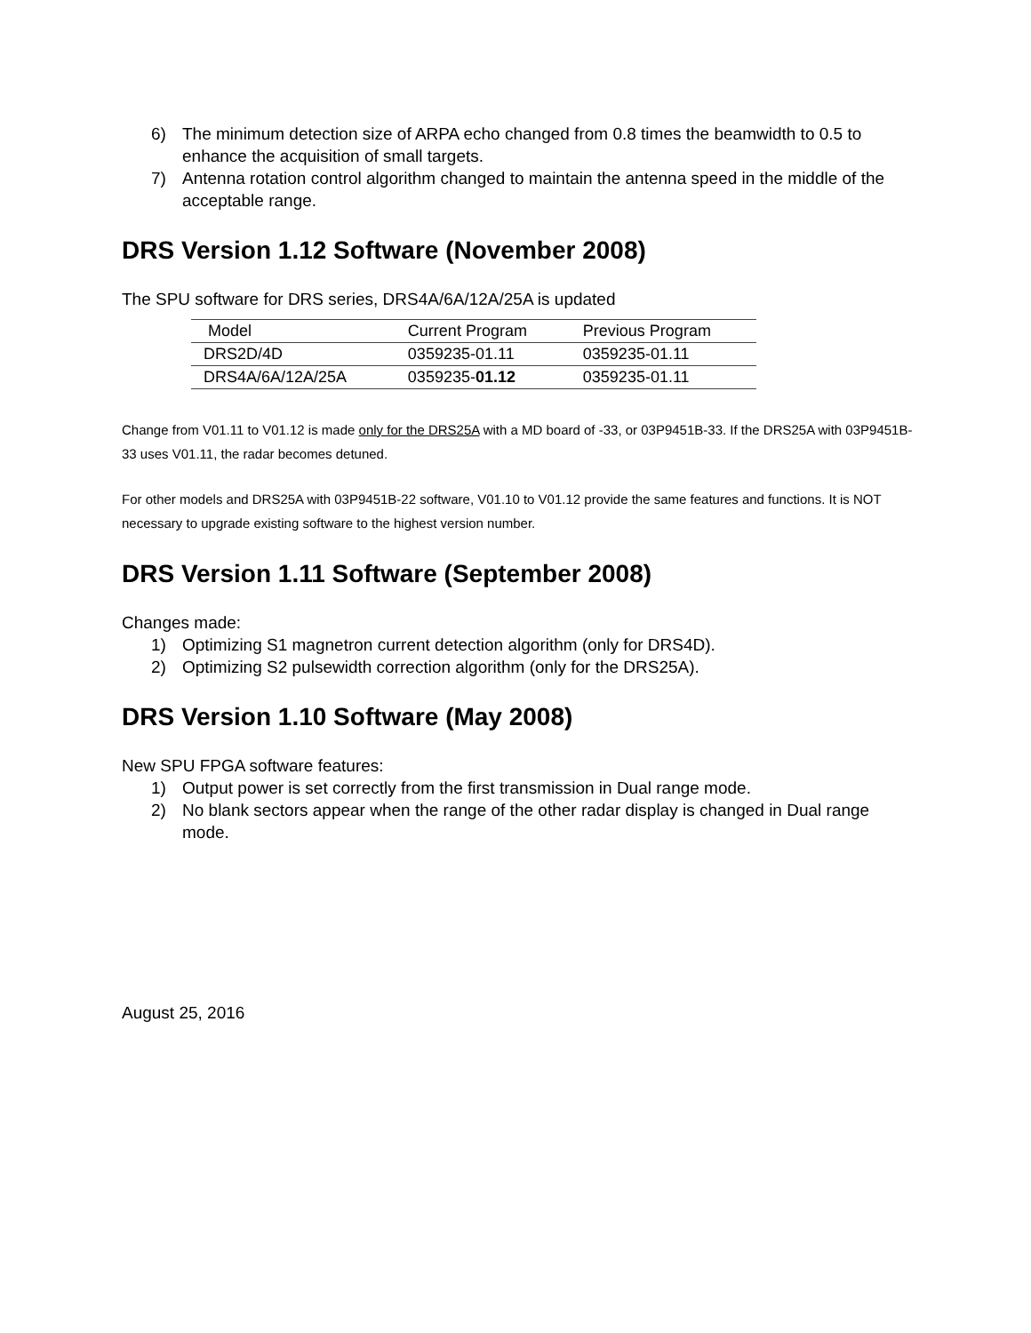6) The minimum detection size of ARPA echo changed from 0.8 times the beamwidth to 0.5 to enhance the acquisition of small targets.
7) Antenna rotation control algorithm changed to maintain the antenna speed in the middle of the acceptable range.
DRS Version 1.12 Software (November 2008)
The SPU software for DRS series, DRS4A/6A/12A/25A is updated
| Model | Current Program | Previous Program |
| --- | --- | --- |
| DRS2D/4D | 0359235-01.11 | 0359235-01.11 |
| DRS4A/6A/12A/25A | 0359235- 01.12 | 0359235-01.11 |
Change from V01.11 to V01.12 is made only for the DRS25A with a MD board of -33, or 03P9451B-33. If the DRS25A with 03P9451B-33 uses V01.11, the radar becomes detuned.
For other models and DRS25A with 03P9451B-22 software, V01.10 to V01.12 provide the same features and functions. It is NOT necessary to upgrade existing software to the highest version number.
DRS Version 1.11 Software (September 2008)
Changes made:
1) Optimizing S1 magnetron current detection algorithm (only for DRS4D).
2) Optimizing S2 pulsewidth correction algorithm (only for the DRS25A).
DRS Version 1.10 Software (May 2008)
New SPU FPGA software features:
1) Output power is set correctly from the first transmission in Dual range mode.
2) No blank sectors appear when the range of the other radar display is changed in Dual range mode.
August 25, 2016